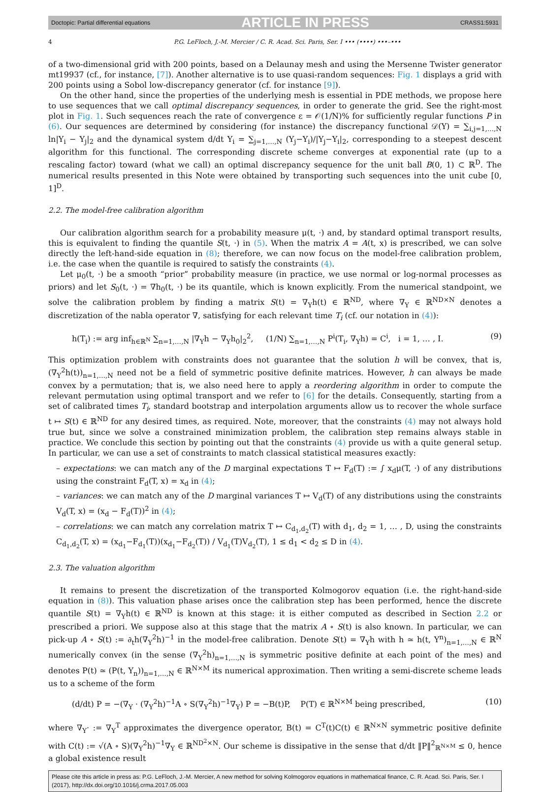Doctopic: Partial differential equations ARTICLE IN PRESS CRASS1:5931
4 P.G. LeFloch, J.-M. Mercier / C. R. Acad. Sci. Paris, Ser. I ••• (••••) •••–•••
of a two-dimensional grid with 200 points, based on a Delaunay mesh and using the Mersenne Twister generator mt19937 (cf., for instance, [7]). Another alternative is to use quasi-random sequences: Fig. 1 displays a grid with 200 points using a Sobol low-discrepancy generator (cf. for instance [9]).
On the other hand, since the properties of the underlying mesh is essential in PDE methods, we propose here to use sequences that we call optimal discrepancy sequences, in order to generate the grid. See the right-most plot in Fig. 1. Such sequences reach the rate of convergence ε = 𝒪(1/N)% for sufficiently regular functions P in (6). Our sequences are determined by considering (for instance) the discrepancy functional 𝒟(Y) = ∑<sub>i,j=1,…,N</sub> ln|Y<sub>i</sub> − Y<sub>j</sub>|<sub>2</sub> and the dynamical system d/dt Y<sub>i</sub> = ∑<sub>j=1,…,N</sub> (Y<sub>j</sub>−Y<sub>i</sub>)/|Y<sub>j</sub>−Y<sub>i</sub>|<sub>2</sub>, corresponding to a steepest descent algorithm for this functional. The corresponding discrete scheme converges at exponential rate (up to a rescaling factor) toward (what we call) an optimal discrepancy sequence for the unit ball B(0, 1) ⊂ ℝ<sup>D</sup>. The numerical results presented in this Note were obtained by transporting such sequences into the unit cube [0, 1]<sup>D</sup>.
2.2. The model-free calibration algorithm
Our calibration algorithm search for a probability measure μ(t, ·) and, by standard optimal transport results, this is equivalent to finding the quantile S(t, ·) in (5). When the matrix A = A(t, x) is prescribed, we can solve directly the left-hand-side equation in (8); therefore, we can now focus on the model-free calibration problem, i.e. the case when the quantile is required to satisfy the constraints (4).
Let μ<sub>0</sub>(t, ·) be a smooth “prior” probability measure (in practice, we use normal or log-normal processes as priors) and let S<sub>0</sub>(t, ·) = ∇h<sub>0</sub>(t, ·) be its quantile, which is known explicitly. From the numerical standpoint, we solve the calibration problem by finding a matrix S(t) = ∇<sub>Y</sub>h(t) ∈ ℝ<sup>ND</sup>, where ∇<sub>Y</sub> ∈ ℝ<sup>ND×N</sup> denotes a discretization of the nabla operator ∇, satisfying for each relevant time T<sub>i</sub> (cf. our notation in (4)):
h(T<sub>i</sub>) := arg inf<sub>h∈ℝ<sup>N</sup></sub> ∑<sub>n=1,…,N</sub> |∇<sub>Y</sub>h − ∇<sub>Y</sub>h<sub>0</sub>|<sub>2</sub><sup>2</sup>, (1/N) ∑<sub>n=1,…,N</sub> P<sup>i</sup>(T<sub>i</sub>, ∇<sub>Y</sub>h) = C<sup>i</sup>, i = 1, … , I. (9)
This optimization problem with constraints does not guarantee that the solution h will be convex, that is, (∇<sub>Y</sub><sup>2</sup>h(t))<sub>n=1,…,N</sub> need not be a field of symmetric positive definite matrices. However, h can always be made convex by a permutation; that is, we also need here to apply a reordering algorithm in order to compute the relevant permutation using optimal transport and we refer to [6] for the details. Consequently, starting from a set of calibrated times T<sub>i</sub>, standard bootstrap and interpolation arguments allow us to recover the whole surface t ↦ S(t) ∈ ℝ<sup>ND</sup> for any desired times, as required. Note, moreover, that the constraints (4) may not always hold true but, since we solve a constrained minimization problem, the calibration step remains always stable in practice. We conclude this section by pointing out that the constraints (4) provide us with a quite general setup. In particular, we can use a set of constraints to match classical statistical measures exactly:
– expectations: we can match any of the D marginal expectations T ↦ F<sub>d</sub>(T) := ∫ x<sub>d</sub>μ(T, ·) of any distributions using the constraint F<sub>d</sub>(T, x) = x<sub>d</sub> in (4);
– variances: we can match any of the D marginal variances T ↦ V<sub>d</sub>(T) of any distributions using the constraints V<sub>d</sub>(T, x) = (x<sub>d</sub> − F<sub>d</sub>(T))<sup>2</sup> in (4);
– correlations: we can match any correlation matrix T ↦ C<sub>d<sub>1</sub>,d<sub>2</sub></sub>(T) with d<sub>1</sub>, d<sub>2</sub> = 1, … , D, using the constraints C<sub>d<sub>1</sub>,d<sub>2</sub></sub>(T, x) = (x<sub>d<sub>1</sub></sub>−F<sub>d<sub>1</sub></sub>(T))(x<sub>d<sub>1</sub></sub>−F<sub>d<sub>2</sub></sub>(T)) / V<sub>d<sub>1</sub></sub>(T)V<sub>d<sub>2</sub></sub>(T), 1 ≤ d<sub>1</sub> < d<sub>2</sub> ≤ D in (4).
2.3. The valuation algorithm
It remains to present the discretization of the transported Kolmogorov equation (i.e. the right-hand-side equation in (8)). This valuation phase arises once the calibration step has been performed, hence the discrete quantile S(t) = ∇<sub>Y</sub>h(t) ∈ ℝ<sup>ND</sup> is known at this stage: it is either computed as described in Section 2.2 or prescribed a priori. We suppose also at this stage that the matrix A ∘ S(t) is also known. In particular, we can pick-up A ∘ S(t) := ∂<sub>t</sub>h(∇<sub>Y</sub><sup>2</sup>h)<sup>−1</sup> in the model-free calibration. Denote S(t) = ∇<sub>Y</sub>h with h ≃ h(t, Y<sup>n</sup>)<sub>n=1,…,N</sub> ∈ ℝ<sup>N</sup> numerically convex (in the sense (∇<sub>Y</sub><sup>2</sup>h)<sub>n=1,…,N</sub> is symmetric positive definite at each point of the mes) and denotes P(t) ≃ (P(t, Y<sub>n</sub>))<sub>n=1,…,N</sub> ∈ ℝ<sup>N×M</sup> its numerical approximation. Then writing a semi-discrete scheme leads us to a scheme of the form
(d/dt) P = −(∇<sub>Y</sub> · (∇<sub>Y</sub><sup>2</sup>h)<sup>−1</sup>A ∘ S(∇<sub>Y</sub><sup>2</sup>h)<sup>−1</sup>∇<sub>Y</sub>) P = −B(t)P, P(T) ∈ ℝ<sup>N×M</sup> being prescribed, (10)
where ∇<sub>Y</sub>· := ∇<sub>Y</sub><sup>T</sup> approximates the divergence operator, B(t) = C<sup>T</sup>(t)C(t) ∈ ℝ<sup>N×N</sup> symmetric positive definite with C(t) := √(A ∘ S)(∇<sub>Y</sub><sup>2</sup>h)<sup>−1</sup>∇<sub>Y</sub> ∈ ℝ<sup>ND<sup>2</sup>×N</sup>. Our scheme is dissipative in the sense that d/dt ‖P‖<sup>2</sup><sub>ℝ<sup>N×M</sup></sub> ≤ 0, hence a global existence result
Please cite this article in press as: P.G. LeFloch, J.-M. Mercier, A new method for solving Kolmogorov equations in mathematical finance, C. R. Acad. Sci. Paris, Ser. I (2017), http://dx.doi.org/10.1016/j.crma.2017.05.003